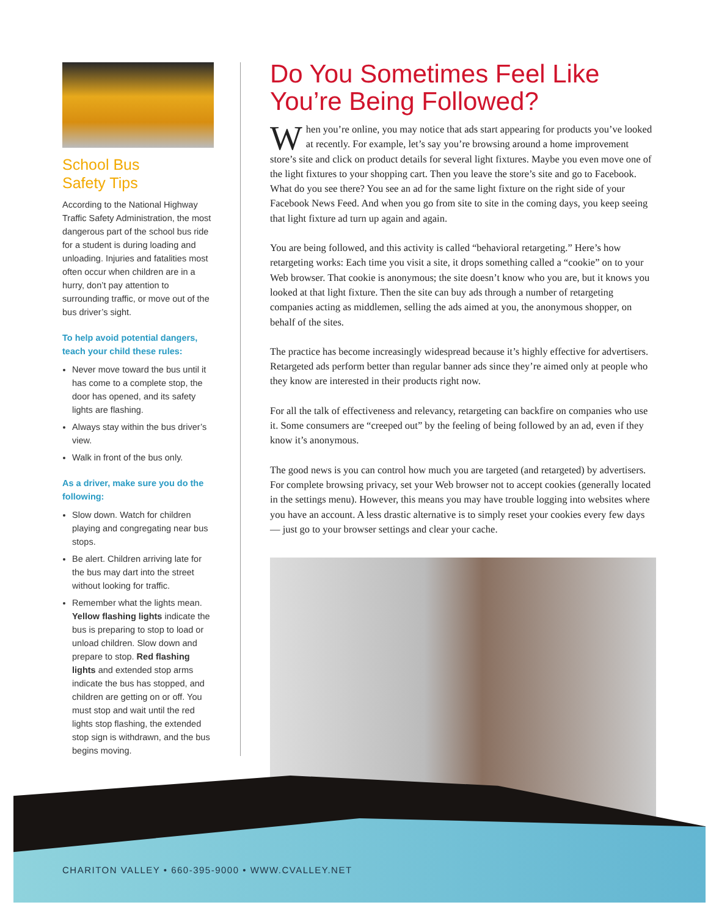School Bus
Safety Tips
According to the National Highway Traffic Safety Administration, the most dangerous part of the school bus ride for a student is during loading and unloading. Injuries and fatalities most often occur when children are in a hurry, don’t pay attention to surrounding traffic, or move out of the bus driver’s sight.
To help avoid potential dangers, teach your child these rules:
Never move toward the bus until it has come to a complete stop, the door has opened, and its safety lights are flashing.
Always stay within the bus driver’s view.
Walk in front of the bus only.
As a driver, make sure you do the following:
Slow down. Watch for children playing and congregating near bus stops.
Be alert. Children arriving late for the bus may dart into the street without looking for traffic.
Remember what the lights mean. Yellow flashing lights indicate the bus is preparing to stop to load or unload children. Slow down and prepare to stop. Red flashing lights and extended stop arms indicate the bus has stopped, and children are getting on or off. You must stop and wait until the red lights stop flashing, the extended stop sign is withdrawn, and the bus begins moving.
Do You Sometimes Feel Like You’re Being Followed?
When you’re online, you may notice that ads start appearing for products you’ve looked at recently. For example, let’s say you’re browsing around a home improvement store’s site and click on product details for several light fixtures. Maybe you even move one of the light fixtures to your shopping cart. Then you leave the store’s site and go to Facebook. What do you see there? You see an ad for the same light fixture on the right side of your Facebook News Feed. And when you go from site to site in the coming days, you keep seeing that light fixture ad turn up again and again.
You are being followed, and this activity is called “behavioral retargeting.” Here’s how retargeting works: Each time you visit a site, it drops something called a “cookie” on to your Web browser. That cookie is anonymous; the site doesn’t know who you are, but it knows you looked at that light fixture. Then the site can buy ads through a number of retargeting companies acting as middlemen, selling the ads aimed at you, the anonymous shopper, on behalf of the sites.
The practice has become increasingly widespread because it’s highly effective for advertisers. Retargeted ads perform better than regular banner ads since they’re aimed only at people who they know are interested in their products right now.
For all the talk of effectiveness and relevancy, retargeting can backfire on companies who use it. Some consumers are “creeped out” by the feeling of being followed by an ad, even if they know it’s anonymous.
The good news is you can control how much you are targeted (and retargeted) by advertisers. For complete browsing privacy, set your Web browser not to accept cookies (generally located in the settings menu). However, this means you may have trouble logging into websites where you have an account. A less drastic alternative is to simply reset your cookies every few days — just go to your browser settings and clear your cache.
CHARITON VALLEY • 660-395-9000 • WWW.CVALLEY.NET